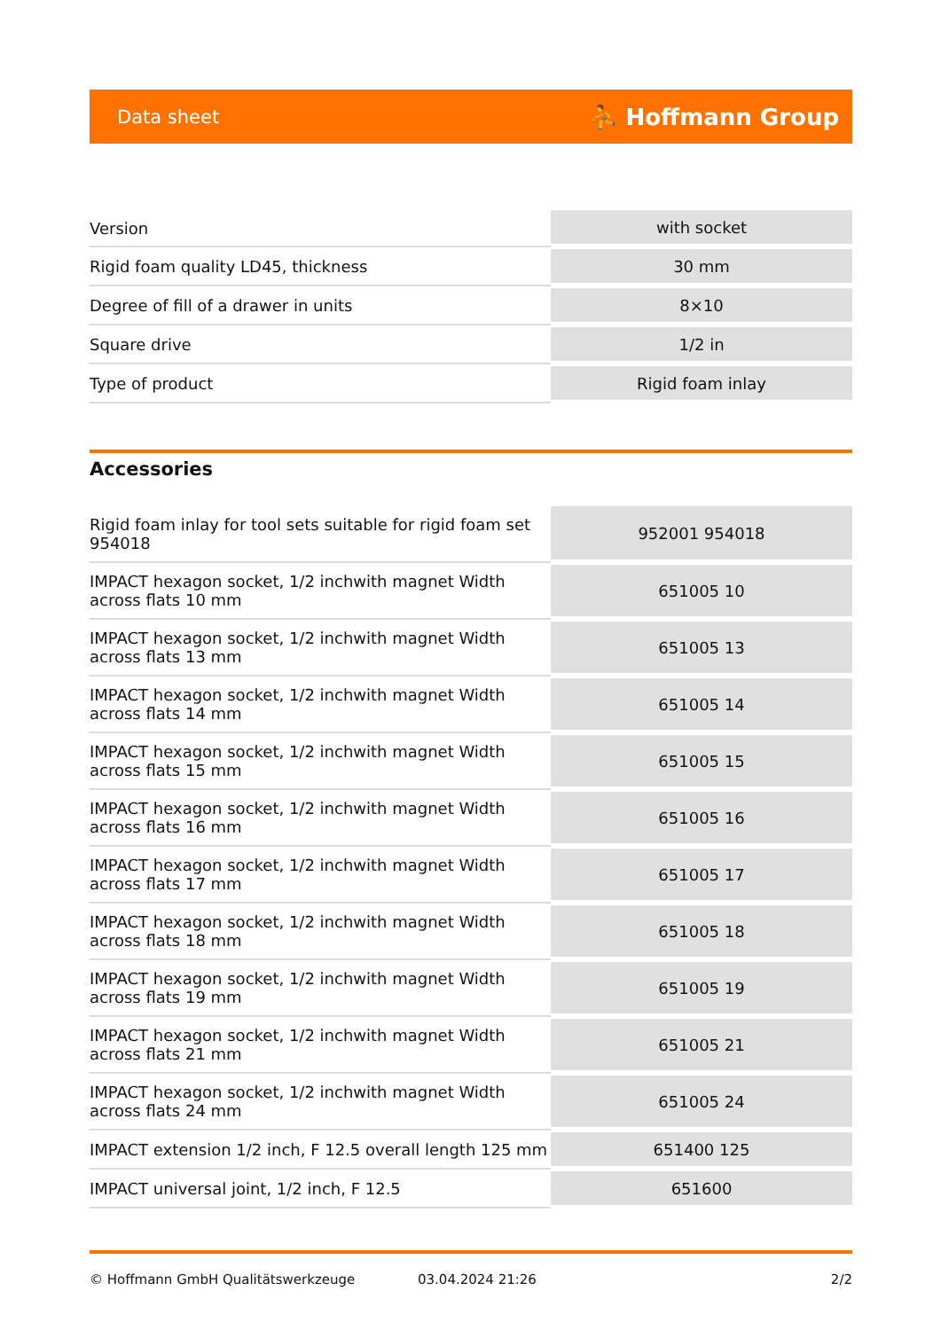Data sheet ⛹ Hoffmann Group
| Version | with socket |
| Rigid foam quality LD45, thickness | 30 mm |
| Degree of fill of a drawer in units | 8×10 |
| Square drive | 1/2 in |
| Type of product | Rigid foam inlay |
Accessories
| Rigid foam inlay for tool sets suitable for rigid foam set 954018 | 952001 954018 |
| IMPACT hexagon socket, 1/2 inchwith magnet Width across flats 10 mm | 651005 10 |
| IMPACT hexagon socket, 1/2 inchwith magnet Width across flats 13 mm | 651005 13 |
| IMPACT hexagon socket, 1/2 inchwith magnet Width across flats 14 mm | 651005 14 |
| IMPACT hexagon socket, 1/2 inchwith magnet Width across flats 15 mm | 651005 15 |
| IMPACT hexagon socket, 1/2 inchwith magnet Width across flats 16 mm | 651005 16 |
| IMPACT hexagon socket, 1/2 inchwith magnet Width across flats 17 mm | 651005 17 |
| IMPACT hexagon socket, 1/2 inchwith magnet Width across flats 18 mm | 651005 18 |
| IMPACT hexagon socket, 1/2 inchwith magnet Width across flats 19 mm | 651005 19 |
| IMPACT hexagon socket, 1/2 inchwith magnet Width across flats 21 mm | 651005 21 |
| IMPACT hexagon socket, 1/2 inchwith magnet Width across flats 24 mm | 651005 24 |
| IMPACT extension 1/2 inch, F 12.5 overall length 125 mm | 651400 125 |
| IMPACT universal joint, 1/2 inch, F 12.5 | 651600 |
© Hoffmann GmbH Qualitätswerkzeuge 03.04.2024 21:26 2/2